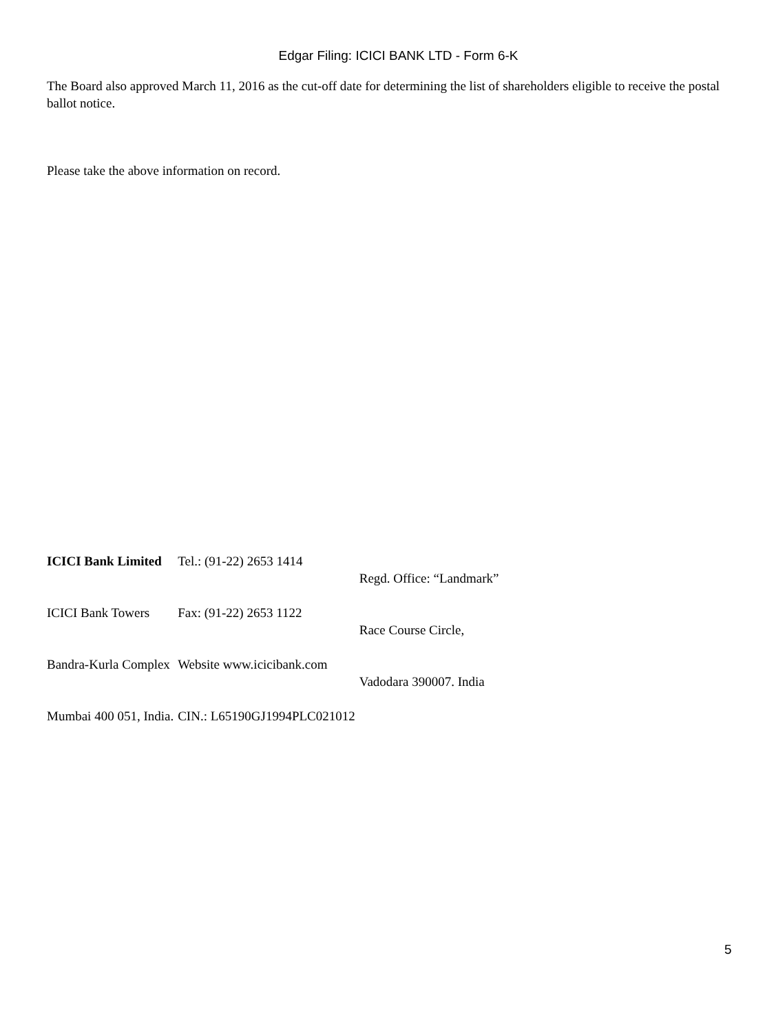Edgar Filing: ICICI BANK LTD - Form 6-K
The Board also approved March 11, 2016 as the cut-off date for determining the list of shareholders eligible to receive the postal ballot notice.
Please take the above information on record.
| ICICI Bank Limited | Tel.: (91-22) 2653 1414 | Regd. Office: “Landmark” |
| ICICI Bank Towers | Fax: (91-22) 2653 1122 | Race Course Circle, |
| Bandra-Kurla Complex | Website www.icicibank.com | Vadodara 390007. India |
| Mumbai 400 051, India. | CIN.: L65190GJ1994PLC021012 | |
5